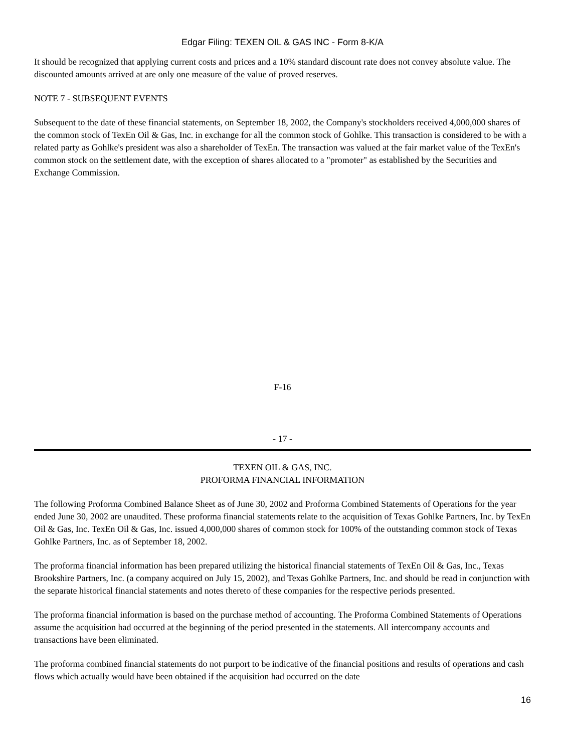Edgar Filing: TEXEN OIL & GAS INC - Form 8-K/A
It should be recognized that applying current costs and prices and a 10% standard discount rate does not convey absolute value. The discounted amounts arrived at are only one measure of the value of proved reserves.
NOTE 7 - SUBSEQUENT EVENTS
Subsequent to the date of these financial statements, on September 18, 2002, the Company's stockholders received 4,000,000 shares of the common stock of TexEn Oil & Gas, Inc. in exchange for all the common stock of Gohlke. This transaction is considered to be with a related party as Gohlke's president was also a shareholder of TexEn. The transaction was valued at the fair market value of the TexEn's common stock on the settlement date, with the exception of shares allocated to a "promoter" as established by the Securities and Exchange Commission.
F-16
- 17 -
TEXEN OIL & GAS, INC.
PROFORMA FINANCIAL INFORMATION
The following Proforma Combined Balance Sheet as of June 30, 2002 and Proforma Combined Statements of Operations for the year ended June 30, 2002 are unaudited. These proforma financial statements relate to the acquisition of Texas Gohlke Partners, Inc. by TexEn Oil & Gas, Inc. TexEn Oil & Gas, Inc. issued 4,000,000 shares of common stock for 100% of the outstanding common stock of Texas Gohlke Partners, Inc. as of September 18, 2002.
The proforma financial information has been prepared utilizing the historical financial statements of TexEn Oil & Gas, Inc., Texas Brookshire Partners, Inc. (a company acquired on July 15, 2002), and Texas Gohlke Partners, Inc. and should be read in conjunction with the separate historical financial statements and notes thereto of these companies for the respective periods presented.
The proforma financial information is based on the purchase method of accounting. The Proforma Combined Statements of Operations assume the acquisition had occurred at the beginning of the period presented in the statements. All intercompany accounts and transactions have been eliminated.
The proforma combined financial statements do not purport to be indicative of the financial positions and results of operations and cash flows which actually would have been obtained if the acquisition had occurred on the date
16